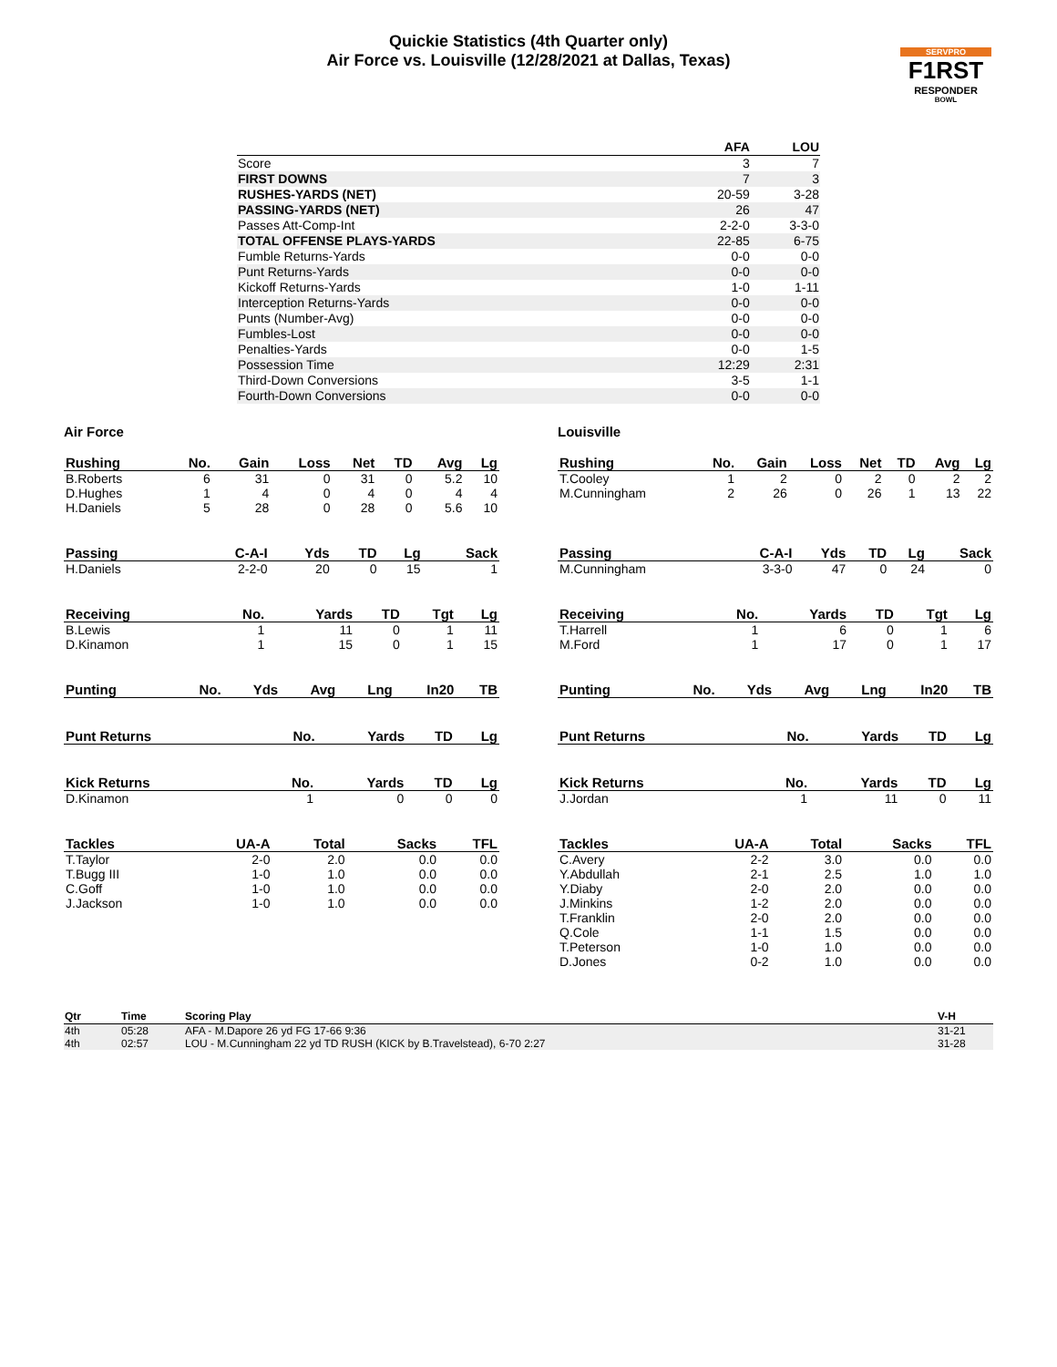Quickie Statistics (4th Quarter only)
Air Force vs. Louisville (12/28/2021 at Dallas, Texas)
SERVPRO
F1RST
RESPONDER
BOWL
| | AFA | LOU |
| --- | --- | --- |
| Score | 3 | 7 |
| FIRST DOWNS | 7 | 3 |
| RUSHES-YARDS (NET) | 20-59 | 3-28 |
| PASSING-YARDS (NET) | 26 | 47 |
| Passes Att-Comp-Int | 2-2-0 | 3-3-0 |
| TOTAL OFFENSE PLAYS-YARDS | 22-85 | 6-75 |
| Fumble Returns-Yards | 0-0 | 0-0 |
| Punt Returns-Yards | 0-0 | 0-0 |
| Kickoff Returns-Yards | 1-0 | 1-11 |
| Interception Returns-Yards | 0-0 | 0-0 |
| Punts (Number-Avg) | 0-0 | 0-0 |
| Fumbles-Lost | 0-0 | 0-0 |
| Penalties-Yards | 0-0 | 1-5 |
| Possession Time | 12:29 | 2:31 |
| Third-Down Conversions | 3-5 | 1-1 |
| Fourth-Down Conversions | 0-0 | 0-0 |
Air Force
| Rushing | No. | Gain | Loss | Net | TD | Avg | Lg |
| --- | --- | --- | --- | --- | --- | --- | --- |
| B.Roberts | 6 | 31 | 0 | 31 | 0 | 5.2 | 10 |
| D.Hughes | 1 | 4 | 0 | 4 | 0 | 4 | 4 |
| H.Daniels | 5 | 28 | 0 | 28 | 0 | 5.6 | 10 |
| Passing | C-A-I | Yds | TD | Lg | Sack |
| --- | --- | --- | --- | --- | --- |
| H.Daniels | 2-2-0 | 20 | 0 | 15 | 1 |
| Receiving | No. | Yards | TD | Tgt | Lg |
| --- | --- | --- | --- | --- | --- |
| B.Lewis | 1 | 11 | 0 | 1 | 11 |
| D.Kinamon | 1 | 15 | 0 | 1 | 15 |
| Punting | No. | Yds | Avg | Lng | In20 | TB |
| --- | --- | --- | --- | --- | --- | --- |
| Punt Returns | No. | Yards | TD | Lg |
| --- | --- | --- | --- | --- |
| Kick Returns | No. | Yards | TD | Lg |
| --- | --- | --- | --- | --- |
| D.Kinamon | 1 | 0 | 0 | 0 |
| Tackles | UA-A | Total | Sacks | TFL |
| --- | --- | --- | --- | --- |
| T.Taylor | 2-0 | 2.0 | 0.0 | 0.0 |
| T.Bugg III | 1-0 | 1.0 | 0.0 | 0.0 |
| C.Goff | 1-0 | 1.0 | 0.0 | 0.0 |
| J.Jackson | 1-0 | 1.0 | 0.0 | 0.0 |
Louisville
| Rushing | No. | Gain | Loss | Net | TD | Avg | Lg |
| --- | --- | --- | --- | --- | --- | --- | --- |
| T.Cooley | 1 | 2 | 0 | 2 | 0 | 2 | 2 |
| M.Cunningham | 2 | 26 | 0 | 26 | 1 | 13 | 22 |
| Passing | C-A-I | Yds | TD | Lg | Sack |
| --- | --- | --- | --- | --- | --- |
| M.Cunningham | 3-3-0 | 47 | 0 | 24 | 0 |
| Receiving | No. | Yards | TD | Tgt | Lg |
| --- | --- | --- | --- | --- | --- |
| T.Harrell | 1 | 6 | 0 | 1 | 6 |
| M.Ford | 1 | 17 | 0 | 1 | 17 |
| Punting | No. | Yds | Avg | Lng | In20 | TB |
| --- | --- | --- | --- | --- | --- | --- |
| Punt Returns | No. | Yards | TD | Lg |
| --- | --- | --- | --- | --- |
| Kick Returns | No. | Yards | TD | Lg |
| --- | --- | --- | --- | --- |
| J.Jordan | 1 | 11 | 0 | 11 |
| Tackles | UA-A | Total | Sacks | TFL |
| --- | --- | --- | --- | --- |
| C.Avery | 2-2 | 3.0 | 0.0 | 0.0 |
| Y.Abdullah | 2-1 | 2.5 | 1.0 | 1.0 |
| Y.Diaby | 2-0 | 2.0 | 0.0 | 0.0 |
| J.Minkins | 1-2 | 2.0 | 0.0 | 0.0 |
| T.Franklin | 2-0 | 2.0 | 0.0 | 0.0 |
| Q.Cole | 1-1 | 1.5 | 0.0 | 0.0 |
| T.Peterson | 1-0 | 1.0 | 0.0 | 0.0 |
| D.Jones | 0-2 | 1.0 | 0.0 | 0.0 |
| Qtr | Time | Scoring Play | V-H |
| --- | --- | --- | --- |
| 4th | 05:28 | AFA - M.Dapore 26 yd FG 17-66 9:36 | 31-21 |
| 4th | 02:57 | LOU - M.Cunningham 22 yd TD RUSH (KICK by B.Travelstead), 6-70 2:27 | 31-28 |